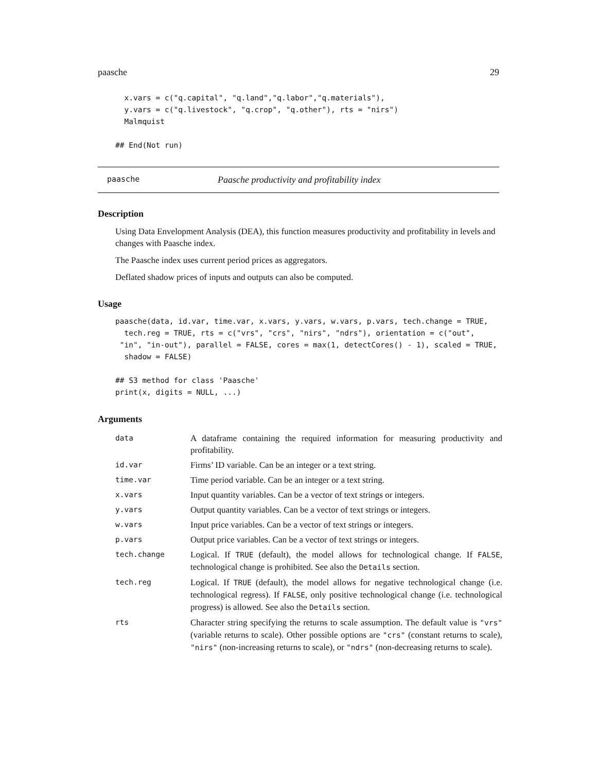paasche 29
  x.vars = c("q.capital", "q.land","q.labor","q.materials"),
  y.vars = c("q.livestock", "q.crop", "q.other"), rts = "nirs")
  Malmquist

## End(Not run)
paasche Paasche productivity and profitability index
Description
Using Data Envelopment Analysis (DEA), this function measures productivity and profitability in levels and changes with Paasche index.
The Paasche index uses current period prices as aggregators.
Deflated shadow prices of inputs and outputs can also be computed.
Usage
paasche(data, id.var, time.var, x.vars, y.vars, w.vars, p.vars, tech.change = TRUE,
  tech.reg = TRUE, rts = c("vrs", "crs", "nirs", "ndrs"), orientation = c("out",
 "in", "in-out"), parallel = FALSE, cores = max(1, detectCores() - 1), scaled = TRUE,
  shadow = FALSE)

## S3 method for class 'Paasche'
print(x, digits = NULL, ...)
Arguments
| data | A dataframe containing the required information for measuring productivity and profitability. |
| id.var | Firms’ ID variable. Can be an integer or a text string. |
| time.var | Time period variable. Can be an integer or a text string. |
| x.vars | Input quantity variables. Can be a vector of text strings or integers. |
| y.vars | Output quantity variables. Can be a vector of text strings or integers. |
| w.vars | Input price variables. Can be a vector of text strings or integers. |
| p.vars | Output price variables. Can be a vector of text strings or integers. |
| tech.change | Logical. If TRUE (default), the model allows for technological change. If FALSE , technological change is prohibited. See also the Details section. |
| tech.reg | Logical. If TRUE (default), the model allows for negative technological change (i.e. technological regress). If FALSE , only positive technological change (i.e. technological progress) is allowed. See also the Details section. |
| rts | Character string specifying the returns to scale assumption. The default value is "vrs" (variable returns to scale). Other possible options are "crs" (constant returns to scale), "nirs" (non-increasing returns to scale), or "ndrs" (non-decreasing returns to scale). |